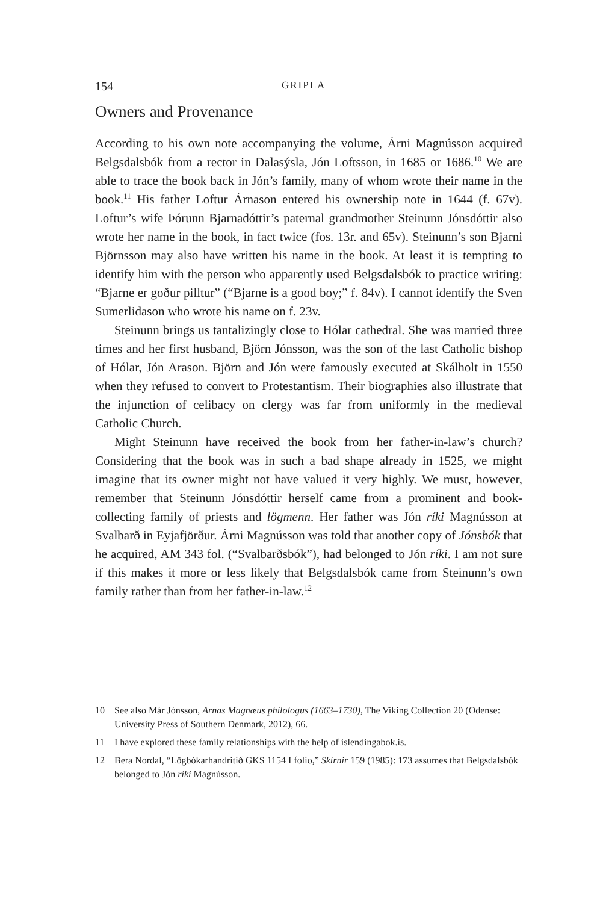154 GRIPLA
Owners and Provenance
According to his own note accompanying the volume, Árni Magnússon acquired Belgsdalsbók from a rector in Dalasýsla, Jón Loftsson, in 1685 or 1686.<sup>10</sup> We are able to trace the book back in Jón’s family, many of whom wrote their name in the book.<sup>11</sup> His father Loftur Árnason entered his ownership note in 1644 (f. 67v). Loftur’s wife Þórunn Bjarnadóttir’s paternal grandmother Steinunn Jónsdóttir also wrote her name in the book, in fact twice (fos. 13r. and 65v). Steinunn’s son Bjarni Björnsson may also have written his name in the book. At least it is tempting to identify him with the person who apparently used Belgsdalsbók to practice writing: “Bjarne er goður pilltur” (“Bjarne is a good boy;” f. 84v). I cannot identify the Sven Sumerlidason who wrote his name on f. 23v.
Steinunn brings us tantalizingly close to Hólar cathedral. She was married three times and her first husband, Björn Jónsson, was the son of the last Catholic bishop of Hólar, Jón Arason. Björn and Jón were famously executed at Skálholt in 1550 when they refused to convert to Protestantism. Their biographies also illustrate that the injunction of celibacy on clergy was far from uniformly in the medieval Catholic Church.
Might Steinunn have received the book from her father-in-law’s church? Considering that the book was in such a bad shape already in 1525, we might imagine that its owner might not have valued it very highly. We must, however, remember that Steinunn Jónsdóttir herself came from a prominent and book-collecting family of priests and lögmenn. Her father was Jón ríki Magnússon at Svalbarð in Eyjafjörður. Árni Magnússon was told that another copy of Jónsbók that he acquired, AM 343 fol. (“Svalbarðsbók”), had belonged to Jón ríki. I am not sure if this makes it more or less likely that Belgsdalsbók came from Steinunn’s own family rather than from her father-in-law.<sup>12</sup>
10 See also Már Jónsson, Arnas Magnæus philologus (1663–1730), The Viking Collection 20 (Odense: University Press of Southern Denmark, 2012), 66.
11 I have explored these family relationships with the help of islendingabok.is.
12 Bera Nordal, “Lögbókarhandritið GKS 1154 I folio,” Skírnir 159 (1985): 173 assumes that Belgsdalsbók belonged to Jón ríki Magnússon.